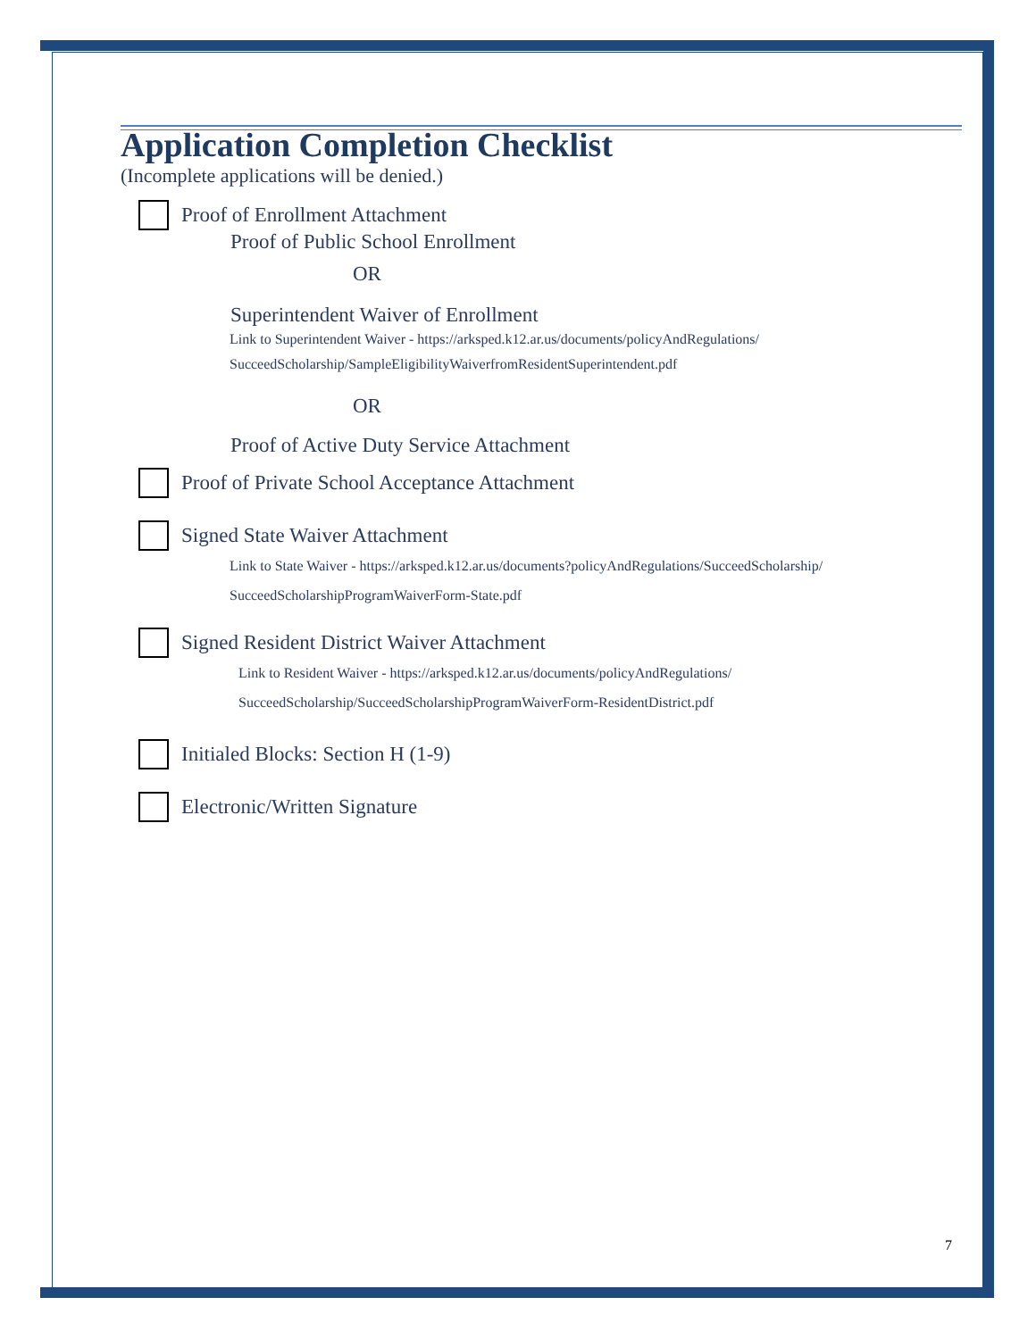Application Completion Checklist
(Incomplete applications will be denied.)
Proof of Enrollment Attachment
Proof of Public School Enrollment
OR
Superintendent Waiver of Enrollment
Link to Superintendent Waiver - https://arksped.k12.ar.us/documents/policyAndRegulations/
SucceedScholarship/SampleEligibilityWaiverfromResidentSuperintendent.pdf
OR
Proof of Active Duty Service Attachment
Proof of Private School Acceptance Attachment
Signed State Waiver Attachment
Link to State Waiver - https://arksped.k12.ar.us/documents?policyAndRegulations/SucceedScholarship/
SucceedScholarshipProgramWaiverForm-State.pdf
Signed Resident District Waiver Attachment
Link to Resident Waiver - https://arksped.k12.ar.us/documents/policyAndRegulations/
SucceedScholarship/SucceedScholarshipProgramWaiverForm-ResidentDistrict.pdf
Initialed Blocks: Section H (1-9)
Electronic/Written Signature
7